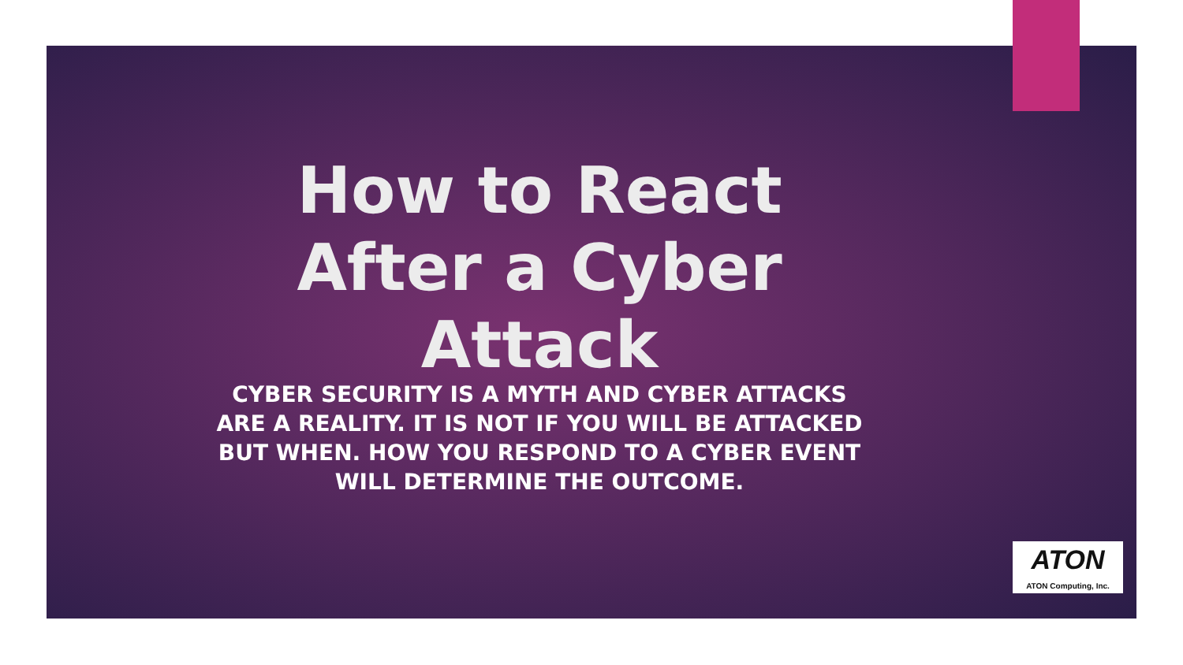How to React After a Cyber Attack
CYBER SECURITY IS A MYTH AND CYBER ATTACKS ARE A REALITY. IT IS NOT IF YOU WILL BE ATTACKED BUT WHEN. HOW YOU RESPOND TO A CYBER EVENT WILL DETERMINE THE OUTCOME.
ATON
ATON Computing, Inc.